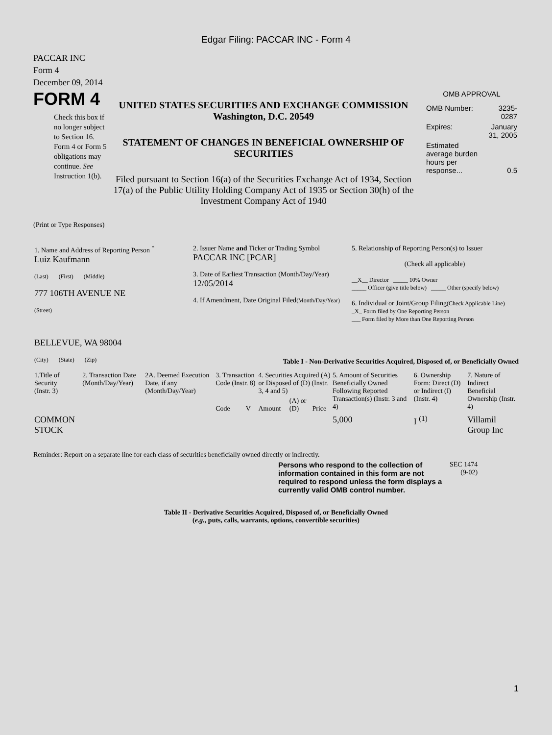Edgar Filing: PACCAR INC - Form 4
PACCAR INC
Form 4
December 09, 2014
FORM 4
Check this box if no longer subject to Section 16. Form 4 or Form 5 obligations may continue. See Instruction 1(b).
UNITED STATES SECURITIES AND EXCHANGE COMMISSION
Washington, D.C. 20549
STATEMENT OF CHANGES IN BENEFICIAL OWNERSHIP OF SECURITIES
Filed pursuant to Section 16(a) of the Securities Exchange Act of 1934, Section 17(a) of the Public Utility Holding Company Act of 1935 or Section 30(h) of the Investment Company Act of 1940
OMB APPROVAL
| OMB Number: | 3235-0287 |
| Expires: | January 31, 2005 |
| Estimated average burden hours per response... | 0.5 |
(Print or Type Responses)
| 1. Name and Address of Reporting Person <sup>*</sup> Luiz Kaufmann (Last) (First) (Middle) 777 106TH AVENUE NE (Street) BELLEVUE, WA 98004 (City) (State) (Zip) | 2. Issuer Name and Ticker or Trading Symbol PACCAR INC [PCAR] 3. Date of Earliest Transaction (Month/Day/Year) 12/05/2014 4. If Amendment, Date Original Filed (Month/Day/Year) | 5. Relationship of Reporting Person(s) to Issuer (Check all applicable) __X__ Director _____ 10% Owner _____ Officer (give title below) _____ Other (specify below) 6. Individual or Joint/Group Filing (Check Applicable Line) _X_ Form filed by One Reporting Person ___ Form filed by More than One Reporting Person |
Table I - Non-Derivative Securities Acquired, Disposed of, or Beneficially Owned
| 1.Title of Security (Instr. 3) | 2. Transaction Date (Month/Day/Year) | 2A. Deemed Execution Date, if any (Month/Day/Year) | 3. Transaction Code (Instr. 8) | | 4. Securities Acquired (A) or Disposed of (D) (Instr. 3, 4 and 5) | | | 5. Amount of Securities Beneficially Owned Following Reported Transaction(s) (Instr. 3 and 4) | 6. Ownership Form: Direct (D) or Indirect (I) (Instr. 4) | 7. Nature of Indirect Beneficial Ownership (Instr. 4) |
| | | | Code | V | Amount | (A) or (D) | Price | | | |
| COMMON STOCK | | | | | | | | 5,000 | I <sup>(1)</sup> | Villamil Group Inc |
Reminder: Report on a separate line for each class of securities beneficially owned directly or indirectly.
Persons who respond to the collection of information contained in this form are not required to respond unless the form displays a currently valid OMB control number.
SEC 1474
(9-02)
Table II - Derivative Securities Acquired, Disposed of, or Beneficially Owned
(e.g., puts, calls, warrants, options, convertible securities)
1